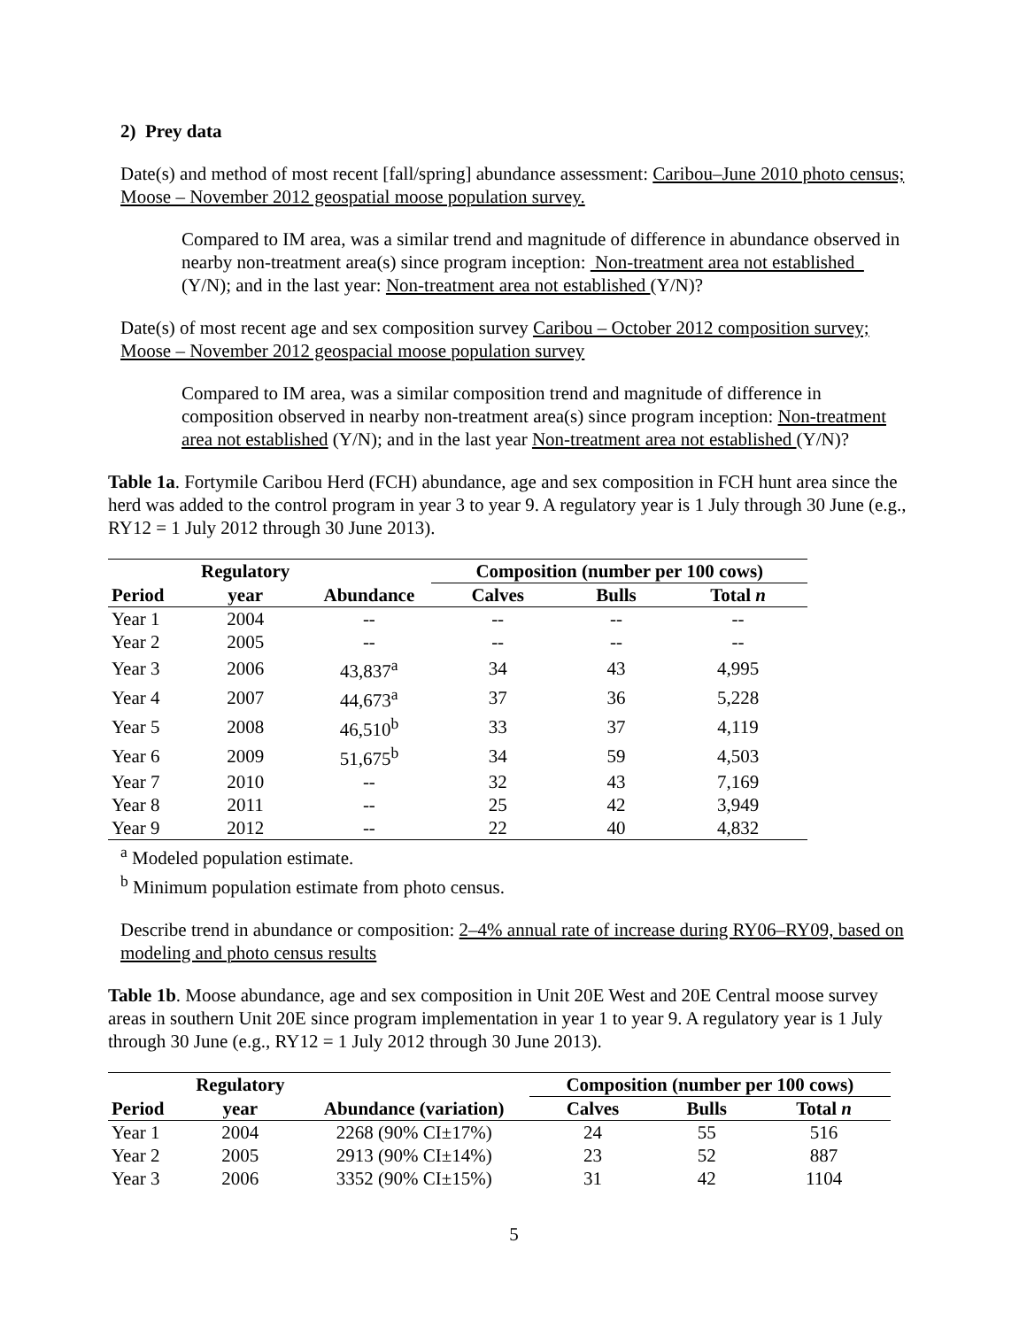2) Prey data
Date(s) and method of most recent [fall/spring] abundance assessment: Caribou–June 2010 photo census; Moose – November 2012 geospatial moose population survey.
Compared to IM area, was a similar trend and magnitude of difference in abundance observed in nearby non-treatment area(s) since program inception: Non-treatment area not established (Y/N); and in the last year: Non-treatment area not established (Y/N)?
Date(s) of most recent age and sex composition survey Caribou – October 2012 composition survey; Moose – November 2012 geospacial moose population survey
Compared to IM area, was a similar composition trend and magnitude of difference in composition observed in nearby non-treatment area(s) since program inception: Non-treatment area not established (Y/N); and in the last year Non-treatment area not established (Y/N)?
Table 1a. Fortymile Caribou Herd (FCH) abundance, age and sex composition in FCH hunt area since the herd was added to the control program in year 3 to year 9. A regulatory year is 1 July through 30 June (e.g., RY12 = 1 July 2012 through 30 June 2013).
| | Regulatory | | Composition (number per 100 cows) | | |
| --- | --- | --- | --- | --- | --- |
| Period | year | Abundance | Calves | Bulls | Total n |
| Year 1 | 2004 | -- | -- | -- | -- |
| Year 2 | 2005 | -- | -- | -- | -- |
| Year 3 | 2006 | 43,837<sup>a</sup> | 34 | 43 | 4,995 |
| Year 4 | 2007 | 44,673<sup>a</sup> | 37 | 36 | 5,228 |
| Year 5 | 2008 | 46,510<sup>b</sup> | 33 | 37 | 4,119 |
| Year 6 | 2009 | 51,675<sup>b</sup> | 34 | 59 | 4,503 |
| Year 7 | 2010 | -- | 32 | 43 | 7,169 |
| Year 8 | 2011 | -- | 25 | 42 | 3,949 |
| Year 9 | 2012 | -- | 22 | 40 | 4,832 |
<sup>a</sup> Modeled population estimate.
<sup>b</sup> Minimum population estimate from photo census.
Describe trend in abundance or composition: 2–4% annual rate of increase during RY06–RY09, based on modeling and photo census results
Table 1b. Moose abundance, age and sex composition in Unit 20E West and 20E Central moose survey areas in southern Unit 20E since program implementation in year 1 to year 9. A regulatory year is 1 July through 30 June (e.g., RY12 = 1 July 2012 through 30 June 2013).
| | Regulatory | | Composition (number per 100 cows) | | |
| --- | --- | --- | --- | --- | --- |
| Period | year | Abundance (variation) | Calves | Bulls | Total n |
| Year 1 | 2004 | 2268 (90% CI±17%) | 24 | 55 | 516 |
| Year 2 | 2005 | 2913 (90% CI±14%) | 23 | 52 | 887 |
| Year 3 | 2006 | 3352 (90% CI±15%) | 31 | 42 | 1104 |
5